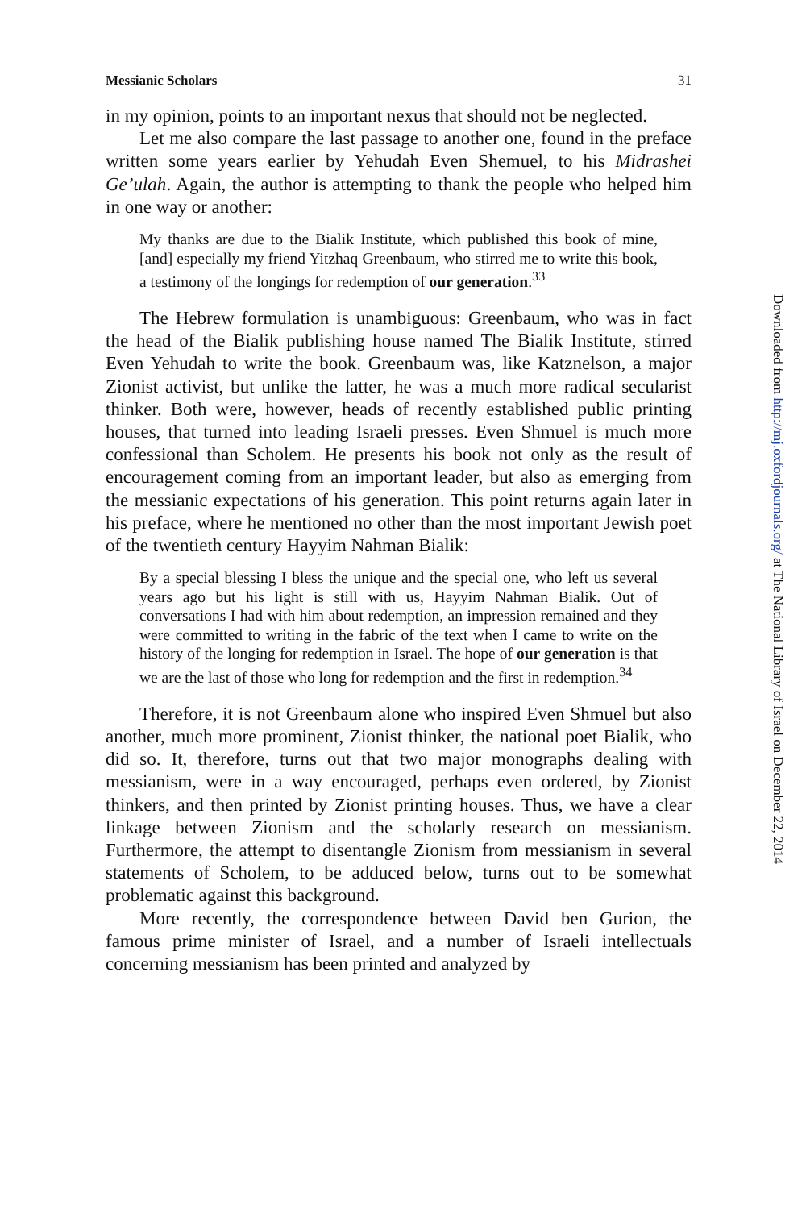Messianic Scholars 31
in my opinion, points to an important nexus that should not be neglected.
Let me also compare the last passage to another one, found in the preface written some years earlier by Yehudah Even Shemuel, to his Midrashei Ge’ulah. Again, the author is attempting to thank the people who helped him in one way or another:
My thanks are due to the Bialik Institute, which published this book of mine, [and] especially my friend Yitzhaq Greenbaum, who stirred me to write this book, a testimony of the longings for redemption of our generation.<sup>33</sup>
The Hebrew formulation is unambiguous: Greenbaum, who was in fact the head of the Bialik publishing house named The Bialik Institute, stirred Even Yehudah to write the book. Greenbaum was, like Katznelson, a major Zionist activist, but unlike the latter, he was a much more radical secularist thinker. Both were, however, heads of recently established public printing houses, that turned into leading Israeli presses. Even Shmuel is much more confessional than Scholem. He presents his book not only as the result of encouragement coming from an important leader, but also as emerging from the messianic expectations of his generation. This point returns again later in his preface, where he mentioned no other than the most important Jewish poet of the twentieth century Hayyim Nahman Bialik:
By a special blessing I bless the unique and the special one, who left us several years ago but his light is still with us, Hayyim Nahman Bialik. Out of conversations I had with him about redemption, an impression remained and they were committed to writing in the fabric of the text when I came to write on the history of the longing for redemption in Israel. The hope of our generation is that we are the last of those who long for redemption and the first in redemption.<sup>34</sup>
Therefore, it is not Greenbaum alone who inspired Even Shmuel but also another, much more prominent, Zionist thinker, the national poet Bialik, who did so. It, therefore, turns out that two major monographs dealing with messianism, were in a way encouraged, perhaps even ordered, by Zionist thinkers, and then printed by Zionist printing houses. Thus, we have a clear linkage between Zionism and the scholarly research on messianism. Furthermore, the attempt to disentangle Zionism from messianism in several statements of Scholem, to be adduced below, turns out to be somewhat problematic against this background.
More recently, the correspondence between David ben Gurion, the famous prime minister of Israel, and a number of Israeli intellectuals concerning messianism has been printed and analyzed by
Downloaded from http://mj.oxfordjournals.org/ at The National Library of Israel on December 22, 2014